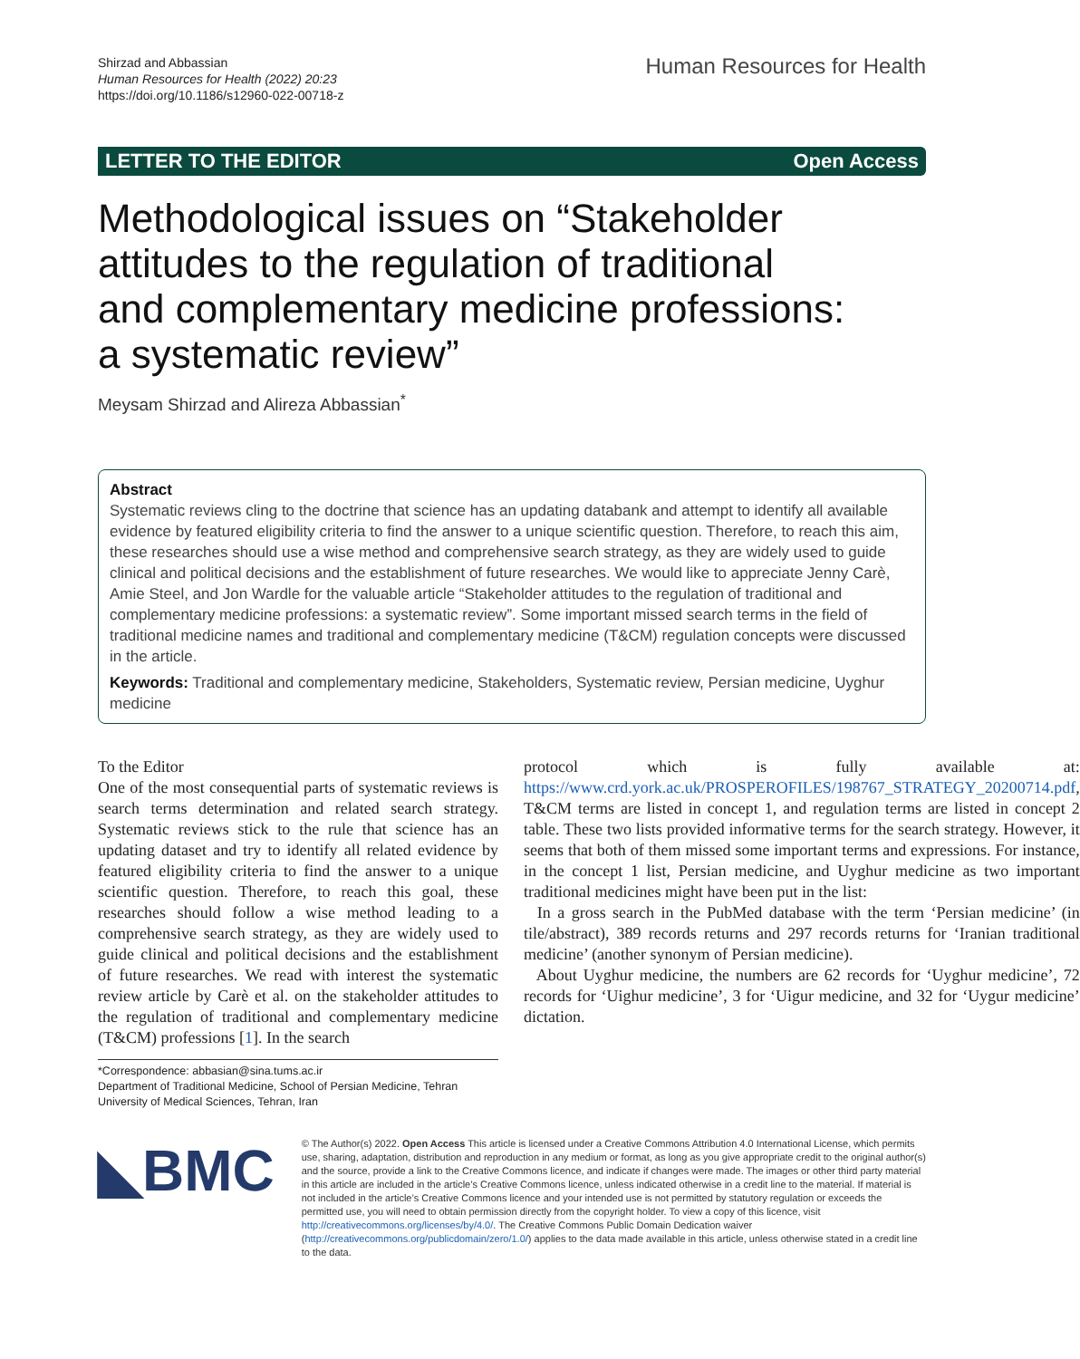Shirzad and Abbassian
Human Resources for Health (2022) 20:23
https://doi.org/10.1186/s12960-022-00718-z
Human Resources for Health
LETTER TO THE EDITOR Open Access
Methodological issues on “Stakeholder attitudes to the regulation of traditional and complementary medicine professions: a systematic review”
Meysam Shirzad and Alireza Abbassian<sup>*</sup>
Abstract
Systematic reviews cling to the doctrine that science has an updating databank and attempt to identify all available evidence by featured eligibility criteria to find the answer to a unique scientific question. Therefore, to reach this aim, these researches should use a wise method and comprehensive search strategy, as they are widely used to guide clinical and political decisions and the establishment of future researches. We would like to appreciate Jenny Carè, Amie Steel, and Jon Wardle for the valuable article “Stakeholder attitudes to the regulation of traditional and complementary medicine professions: a systematic review”. Some important missed search terms in the field of traditional medicine names and traditional and complementary medicine (T&CM) regulation concepts were discussed in the article.
Keywords: Traditional and complementary medicine, Stakeholders, Systematic review, Persian medicine, Uyghur medicine
To the Editor
One of the most consequential parts of systematic reviews is search terms determination and related search strategy. Systematic reviews stick to the rule that science has an updating dataset and try to identify all related evidence by featured eligibility criteria to find the answer to a unique scientific question. Therefore, to reach this goal, these researches should follow a wise method leading to a comprehensive search strategy, as they are widely used to guide clinical and political decisions and the establishment of future researches. We read with interest the systematic review article by Carè et al. on the stakeholder attitudes to the regulation of traditional and complementary medicine (T&CM) professions [1]. In the search
*Correspondence: abbasian@sina.tums.ac.ir
Department of Traditional Medicine, School of Persian Medicine, Tehran University of Medical Sciences, Tehran, Iran
protocol which is fully available at: https://www.crd.york.ac.uk/PROSPEROFILES/198767_STRATEGY_20200714.pdf, T&CM terms are listed in concept 1, and regulation terms are listed in concept 2 table. These two lists provided informative terms for the search strategy. However, it seems that both of them missed some important terms and expressions. For instance, in the concept 1 list, Persian medicine, and Uyghur medicine as two important traditional medicines might have been put in the list:
In a gross search in the PubMed database with the term ‘Persian medicine’ (in tile/abstract), 389 records returns and 297 records returns for ‘Iranian traditional medicine’ (another synonym of Persian medicine).
About Uyghur medicine, the numbers are 62 records for ‘Uyghur medicine’, 72 records for ‘Uighur medicine’, 3 for ‘Uigur medicine, and 32 for ‘Uygur medicine’ dictation.
◣BMC
© The Author(s) 2022. Open Access This article is licensed under a Creative Commons Attribution 4.0 International License, which permits use, sharing, adaptation, distribution and reproduction in any medium or format, as long as you give appropriate credit to the original author(s) and the source, provide a link to the Creative Commons licence, and indicate if changes were made. The images or other third party material in this article are included in the article’s Creative Commons licence, unless indicated otherwise in a credit line to the material. If material is not included in the article’s Creative Commons licence and your intended use is not permitted by statutory regulation or exceeds the permitted use, you will need to obtain permission directly from the copyright holder. To view a copy of this licence, visit http://creativecommons.org/licenses/by/4.0/. The Creative Commons Public Domain Dedication waiver (http://creativecommons.org/publicdomain/zero/1.0/) applies to the data made available in this article, unless otherwise stated in a credit line to the data.